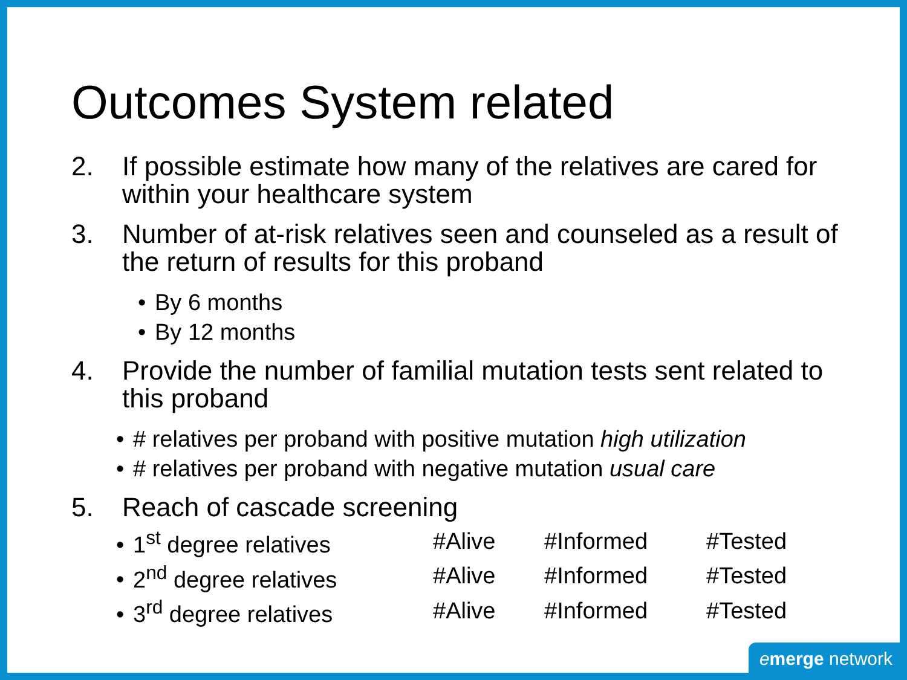Outcomes System related
2. If possible estimate how many of the relatives are cared for within your healthcare system
3. Number of at-risk relatives seen and counseled as a result of the return of results for this proband
• By 6 months
• By 12 months
4. Provide the number of familial mutation tests sent related to this proband
• # relatives per proband with positive mutation high utilization
• # relatives per proband with negative mutation usual care
5. Reach of cascade screening
| • 1<sup>st</sup> degree relatives | #Alive | #Informed | #Tested |
| • 2<sup>nd</sup> degree relatives | #Alive | #Informed | #Tested |
| • 3<sup>rd</sup> degree relatives | #Alive | #Informed | #Tested |
emerge network